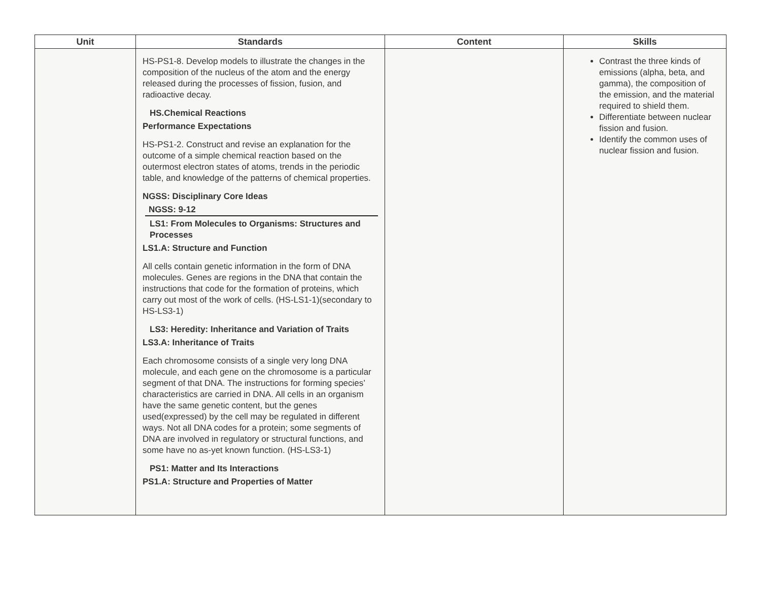| Unit | Standards | Content | Skills |
| --- | --- | --- | --- |
| | HS-PS1-8. Develop models to illustrate the changes in the composition of the nucleus of the atom and the energy released during the processes of fission, fusion, and radioactive decay. HS.Chemical Reactions Performance Expectations HS-PS1-2. Construct and revise an explanation for the outcome of a simple chemical reaction based on the outermost electron states of atoms, trends in the periodic table, and knowledge of the patterns of chemical properties. NGSS: Disciplinary Core Ideas NGSS: 9-12 LS1: From Molecules to Organisms: Structures and Processes LS1.A: Structure and Function All cells contain genetic information in the form of DNA molecules. Genes are regions in the DNA that contain the instructions that code for the formation of proteins, which carry out most of the work of cells. (HS-LS1-1)(secondary to HS-LS3-1) LS3: Heredity: Inheritance and Variation of Traits LS3.A: Inheritance of Traits Each chromosome consists of a single very long DNA molecule, and each gene on the chromosome is a particular segment of that DNA. The instructions for forming species’ characteristics are carried in DNA. All cells in an organism have the same genetic content, but the genes used(expressed) by the cell may be regulated in different ways. Not all DNA codes for a protein; some segments of DNA are involved in regulatory or structural functions, and some have no as-yet known function. (HS-LS3-1) PS1: Matter and Its Interactions PS1.A: Structure and Properties of Matter | | Contrast the three kinds of emissions (alpha, beta, and gamma), the composition of the emission, and the material required to shield them. Differentiate between nuclear fission and fusion. Identify the common uses of nuclear fission and fusion. |